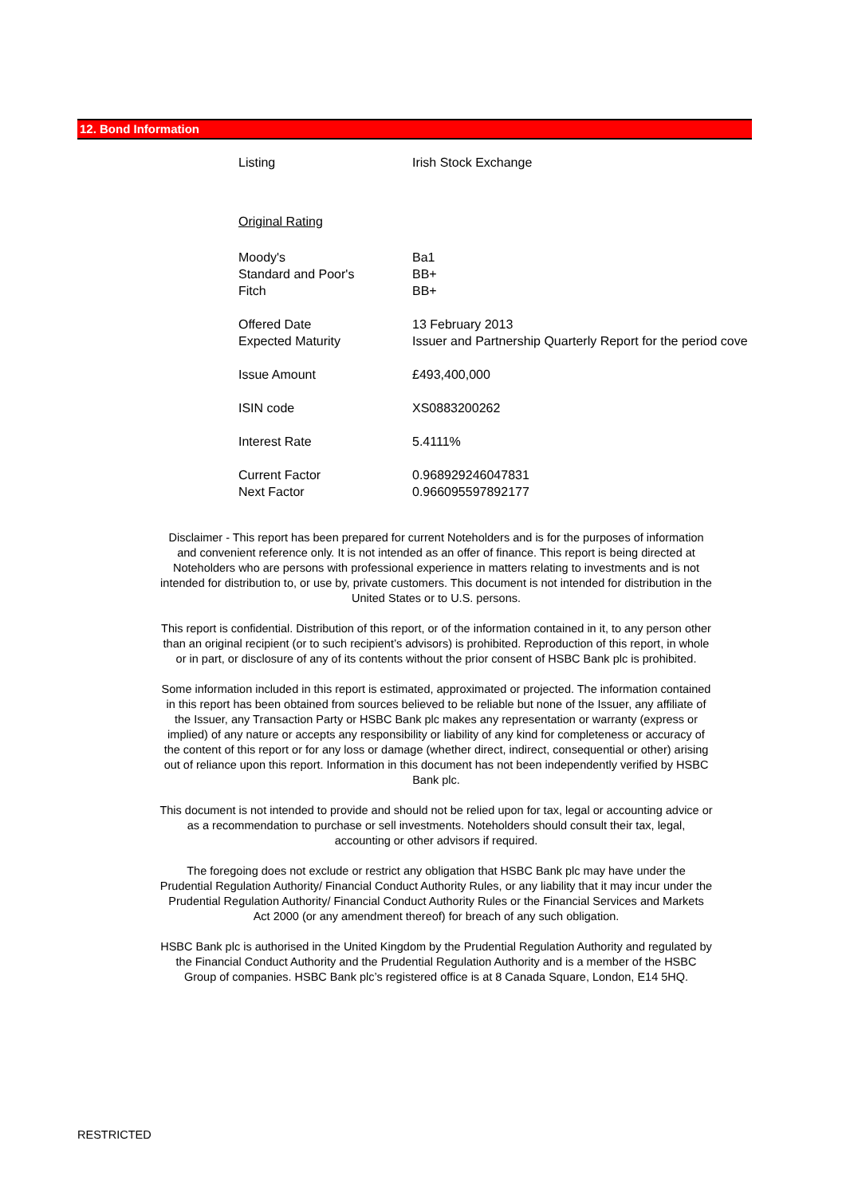12. Bond Information
| Listing | Irish Stock Exchange |
| Original Rating | |
| Moody's | Ba1 |
| Standard and Poor's | BB+ |
| Fitch | BB+ |
| Offered Date | 13 February 2013 |
| Expected Maturity | Issuer and Partnership Quarterly Report for the period cove |
| Issue Amount | £493,400,000 |
| ISIN code | XS0883200262 |
| Interest Rate | 5.4111% |
| Current Factor | 0.968929246047831 |
| Next Factor | 0.966095597892177 |
Disclaimer - This report has been prepared for current Noteholders and is for the purposes of information and convenient reference only. It is not intended as an offer of finance. This report is being directed at Noteholders who are persons with professional experience in matters relating to investments and is not intended for distribution to, or use by, private customers. This document is not intended for distribution in the United States or to U.S. persons.
This report is confidential. Distribution of this report, or of the information contained in it, to any person other than an original recipient (or to such recipient’s advisors) is prohibited. Reproduction of this report, in whole or in part, or disclosure of any of its contents without the prior consent of HSBC Bank plc is prohibited.
Some information included in this report is estimated, approximated or projected. The information contained in this report has been obtained from sources believed to be reliable but none of the Issuer, any affiliate of the Issuer, any Transaction Party or HSBC Bank plc makes any representation or warranty (express or implied) of any nature or accepts any responsibility or liability of any kind for completeness or accuracy of the content of this report or for any loss or damage (whether direct, indirect, consequential or other) arising out of reliance upon this report. Information in this document has not been independently verified by HSBC Bank plc.
This document is not intended to provide and should not be relied upon for tax, legal or accounting advice or as a recommendation to purchase or sell investments. Noteholders should consult their tax, legal, accounting or other advisors if required.
The foregoing does not exclude or restrict any obligation that HSBC Bank plc may have under the Prudential Regulation Authority/ Financial Conduct Authority Rules, or any liability that it may incur under the Prudential Regulation Authority/ Financial Conduct Authority Rules or the Financial Services and Markets Act 2000 (or any amendment thereof) for breach of any such obligation.
HSBC Bank plc is authorised in the United Kingdom by the Prudential Regulation Authority and regulated by the Financial Conduct Authority and the Prudential Regulation Authority and is a member of the HSBC Group of companies. HSBC Bank plc’s registered office is at 8 Canada Square, London, E14 5HQ.
RESTRICTED